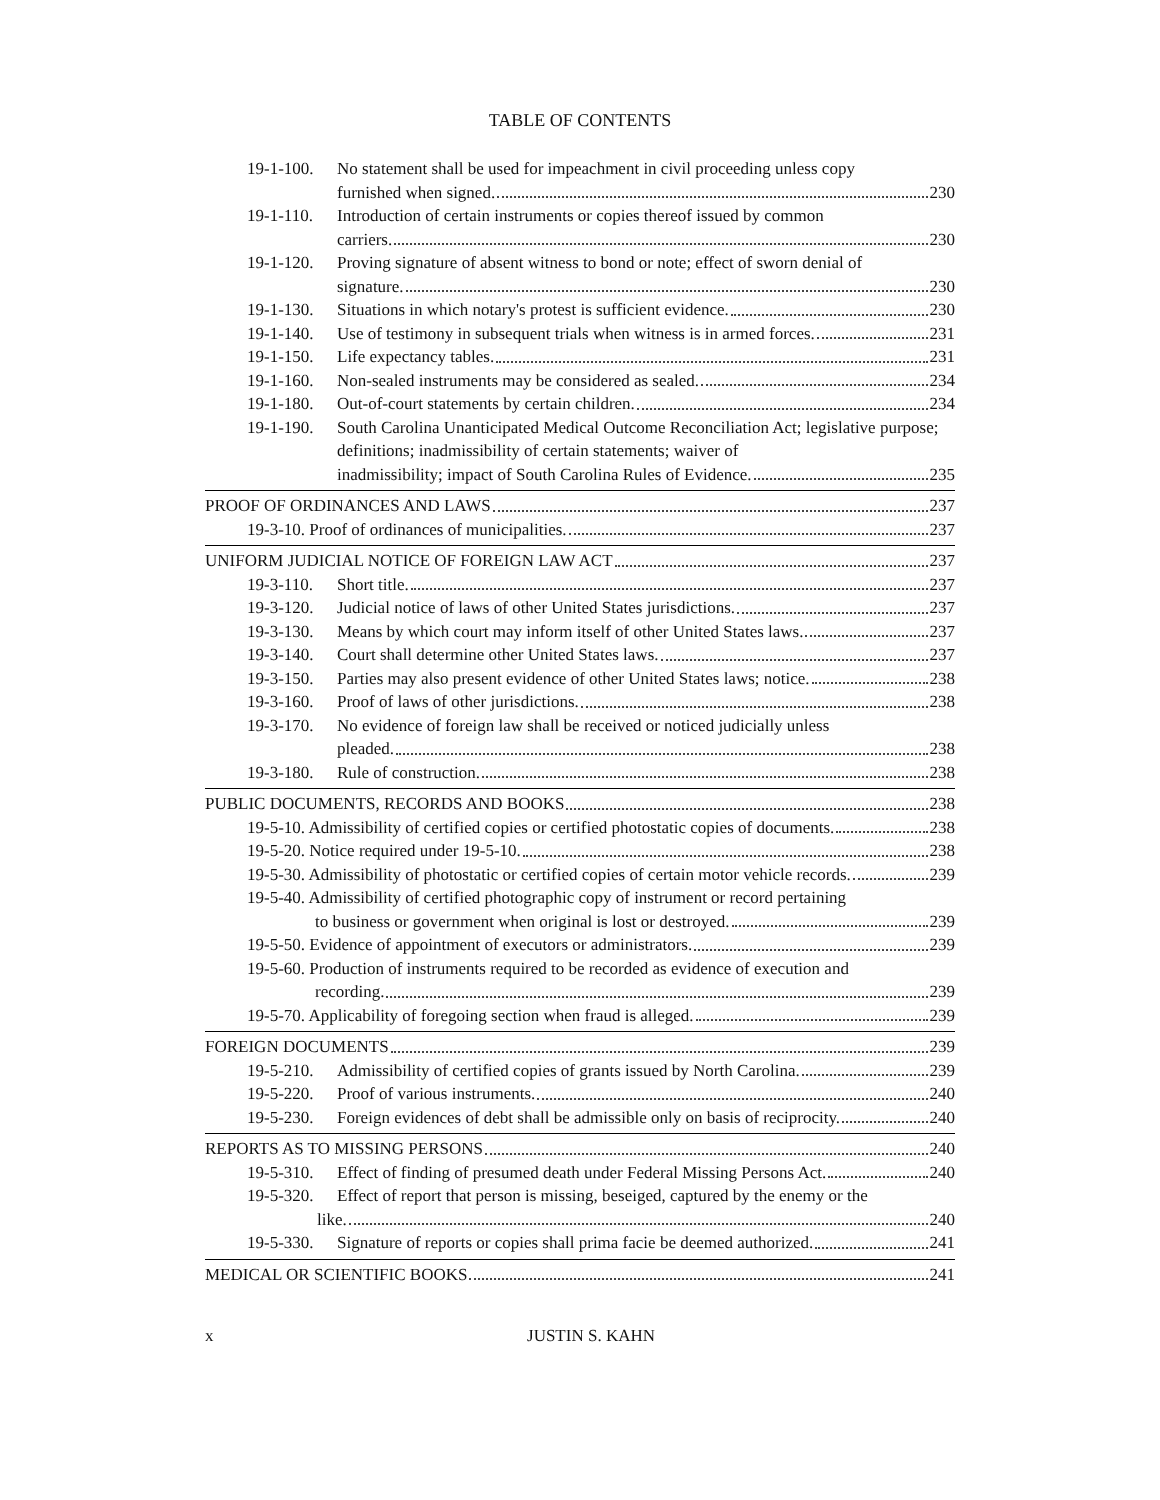TABLE OF CONTENTS
19-1-100. No statement shall be used for impeachment in civil proceeding unless copy
furnished when signed. 230
19-1-110. Introduction of certain instruments or copies thereof issued by common
carriers. 230
19-1-120. Proving signature of absent witness to bond or note; effect of sworn denial of
signature. 230
19-1-130. Situations in which notary's protest is sufficient evidence. 230
19-1-140. Use of testimony in subsequent trials when witness is in armed forces. 231
19-1-150. Life expectancy tables. 231
19-1-160. Non-sealed instruments may be considered as sealed. 234
19-1-180. Out-of-court statements by certain children. 234
19-1-190. South Carolina Unanticipated Medical Outcome Reconciliation Act; legislative purpose; definitions; inadmissibility of certain statements; waiver of
inadmissibility; impact of South Carolina Rules of Evidence. 235
PROOF OF ORDINANCES AND LAWS 237
19-3-10. Proof of ordinances of municipalities. 237
UNIFORM JUDICIAL NOTICE OF FOREIGN LAW ACT 237
19-3-110. Short title. 237
19-3-120. Judicial notice of laws of other United States jurisdictions. 237
19-3-130. Means by which court may inform itself of other United States laws. 237
19-3-140. Court shall determine other United States laws. 237
19-3-150. Parties may also present evidence of other United States laws; notice. 238
19-3-160. Proof of laws of other jurisdictions. 238
19-3-170. No evidence of foreign law shall be received or noticed judicially unless
pleaded. 238
19-3-180. Rule of construction. 238
PUBLIC DOCUMENTS, RECORDS AND BOOKS 238
19-5-10. Admissibility of certified copies or certified photostatic copies of documents. 238
19-5-20. Notice required under 19-5-10. 238
19-5-30. Admissibility of photostatic or certified copies of certain motor vehicle records. 239
19-5-40. Admissibility of certified photographic copy of instrument or record pertaining
to business or government when original is lost or destroyed. 239
19-5-50. Evidence of appointment of executors or administrators. 239
19-5-60. Production of instruments required to be recorded as evidence of execution and
recording. 239
19-5-70. Applicability of foregoing section when fraud is alleged. 239
FOREIGN DOCUMENTS 239
19-5-210. Admissibility of certified copies of grants issued by North Carolina. 239
19-5-220. Proof of various instruments. 240
19-5-230. Foreign evidences of debt shall be admissible only on basis of reciprocity. 240
REPORTS AS TO MISSING PERSONS 240
19-5-310. Effect of finding of presumed death under Federal Missing Persons Act. 240
19-5-320. Effect of report that person is missing, beseiged, captured by the enemy or the
like. 240
19-5-330. Signature of reports or copies shall prima facie be deemed authorized. 241
MEDICAL OR SCIENTIFIC BOOKS 241
x JUSTIN S. KAHN